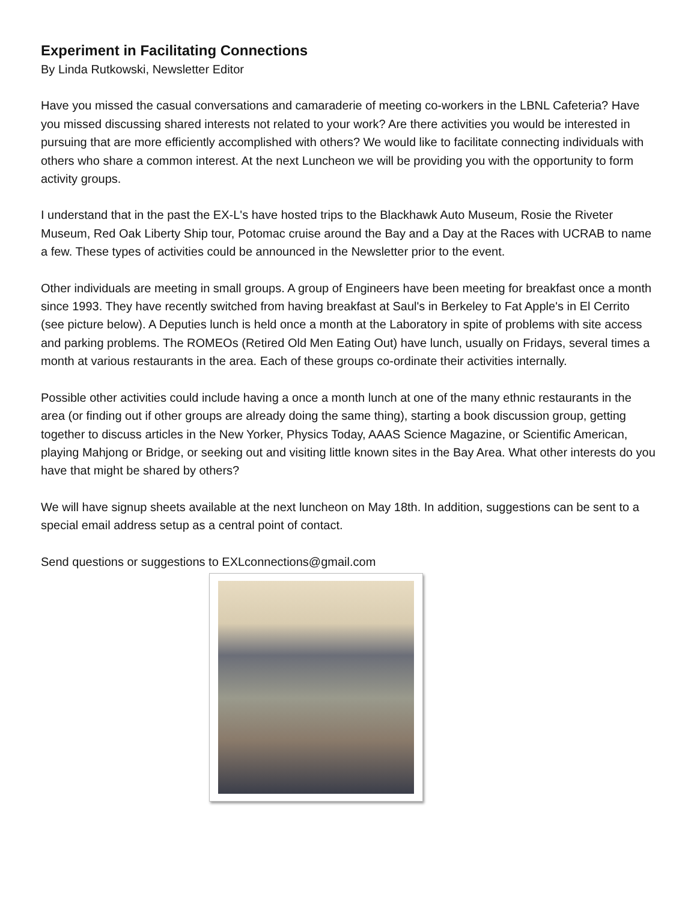Experiment in Facilitating Connections
By Linda Rutkowski, Newsletter Editor
Have you missed the casual conversations and camaraderie of meeting co-workers in the LBNL Cafeteria? Have you missed discussing shared interests not related to your work? Are there activities you would be interested in pursuing that are more efficiently accomplished with others? We would like to facilitate connecting individuals with others who share a common interest. At the next Luncheon we will be providing you with the opportunity to form activity groups.
I understand that in the past the EX-L's have hosted trips to the Blackhawk Auto Museum, Rosie the Riveter Museum, Red Oak Liberty Ship tour, Potomac cruise around the Bay and a Day at the Races with UCRAB to name a few. These types of activities could be announced in the Newsletter prior to the event.
Other individuals are meeting in small groups. A group of Engineers have been meeting for breakfast once a month since 1993. They have recently switched from having breakfast at Saul's in Berkeley to Fat Apple's in El Cerrito (see picture below). A Deputies lunch is held once a month at the Laboratory in spite of problems with site access and parking problems. The ROMEOs (Retired Old Men Eating Out) have lunch, usually on Fridays, several times a month at various restaurants in the area. Each of these groups co-ordinate their activities internally.
Possible other activities could include having a once a month lunch at one of the many ethnic restaurants in the area (or finding out if other groups are already doing the same thing), starting a book discussion group, getting together to discuss articles in the New Yorker, Physics Today, AAAS Science Magazine, or Scientific American, playing Mahjong or Bridge, or seeking out and visiting little known sites in the Bay Area. What other interests do you have that might be shared by others?
We will have signup sheets available at the next luncheon on May 18th. In addition, suggestions can be sent to a special email address setup as a central point of contact.
Send questions or suggestions to EXLconnections@gmail.com